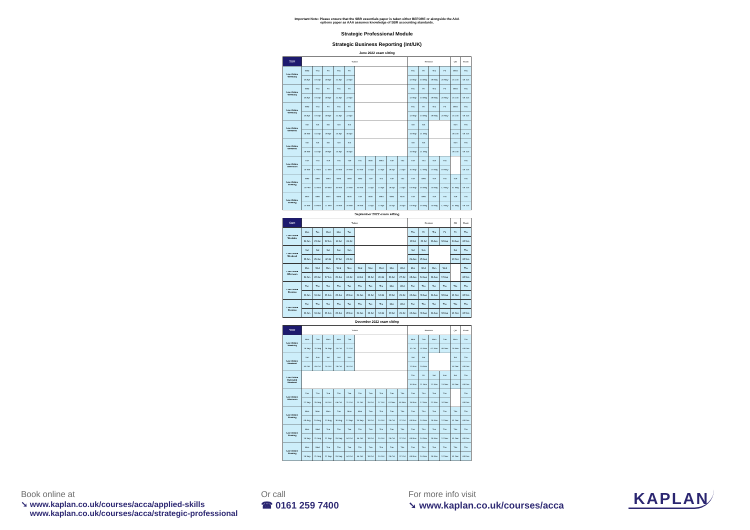Important Note: Please ensure that the SBR essentials paper is taken either BEFORE or alongside the AAA
options paper as AAA assumes knowledge of SBR accounting standards.
Strategic Professional Module
Strategic Business Reporting (Int/UK)
June 2022 exam sitting
| SBR | Tuition | | | | | | | | | | Revision | | | | QB | Exam |
| --- | --- | --- | --- | --- | --- | --- | --- | --- | --- | --- | --- | --- | --- | --- | --- | --- |
| Live Online Weekday | Wed | Thu | Fri | Thu | Fri | | | | | | Thu | Fri | Thu | Fri | Wed | Thu |
| | 06 Apr | 07 Apr | 08 Apr | 21 Apr | 22 Apr | | | | | | 12 May | 13 May | 19 May | 20 May | 01 Jun | 09 Jun |
| Live Online Weekday | Wed | Thu | Fri | Thu | Fri | | | | | | Thu | Fri | Thu | Fri | Wed | Thu |
| | 06 Apr | 07 Apr | 08 Apr | 21 Apr | 22 Apr | | | | | | 12 May | 13 May | 19 May | 20 May | 01 Jun | 09 Jun |
| Live Online Weekday | Wed | Thu | Fri | Thu | Fri | | | | | | Thu | Fri | Thu | Fri | Wed | Thu |
| | 06 Apr | 07 Apr | 08 Apr | 21 Apr | 22 Apr | | | | | | 12 May | 13 May | 19 May | 20 May | 01 Jun | 09 Jun |
| Live Online Weekend | Sat | Sat | Sat | Sat | Sat | | | | | | Sat | Sat | | | Sun | Thu |
| | 26 Mar | 02 Apr | 09 Apr | 23 Apr | 30 Apr | | | | | | 14 May | 21 May | | | 05 Jun | 09 Jun |
| Live Online Weekend | Sat | Sat | Sat | Sat | Sat | | | | | | Sat | Sat | | | Sun | Thu |
| | 26 Mar | 02 Apr | 09 Apr | 23 Apr | 30 Apr | | | | | | 14 May | 21 May | | | 05 Jun | 09 Jun |
| Live Online Afternoon | Tue | Thu | Tue | Thu | Tue | Thu | Mon | Wed | Tue | Thu | Tue | Thu | Tue | Thu | | Thu |
| | 15 Mar | 17 Mar | 22 Mar | 24 Mar | 29 Mar | 31 Mar | 11 Apr | 13 Apr | 19 Apr | 21 Apr | 10 May | 12 May | 17 May | 19 May | | 09 Jun |
| Live Online Evening | Wed | Wed | Wed | Wed | Wed | Wed | Tue | Thu | Tue | Thu | Tue | Wed | Tue | Thu | Tue | Thu |
| | 23 Feb | 02 Mar | 09 Mar | 16 Mar | 23 Mar | 30 Mar | 12 Apr | 14 Apr | 19 Apr | 21 Apr | 03 May | 04 May | 10 May | 12 May | 31 May | 09 Jun |
| Live Online Evening | Mon | Wed | Mon | Wed | Mon | Tue | Mon | Wed | Wed | Mon | Tue | Wed | Tue | Thu | Tue | Thu |
| | 14 Mar | 16 Mar | 21 Mar | 23 Mar | 28 Mar | 29 Mar | 11 Apr | 13 Apr | 20 Apr | 25 Apr | 03 May | 04 May | 10 May | 12 May | 31 May | 09 Jun |
September 2022 exam sitting
| SBR | Tuition | | | | | | | | | | Revision | | | | QB | Exam |
| --- | --- | --- | --- | --- | --- | --- | --- | --- | --- | --- | --- | --- | --- | --- | --- | --- |
| Live Online Weekday | Mon | Tue | Wed | Mon | Tue | | | | | | Thu | Fri | Thu | Fri | Fri | Thu |
| | 20 Jun | 21 Jun | 22 Jun | 04 Jul | 05 Jul | | | | | | 28 Jul | 29 Jul | 11 Aug | 12 Aug | 26 Aug | 08 Sep |
| Live Online Weekend | Sat | Sat | Sat | Sun | Sun | | | | | | Sat | Sun | | | Sat | Thu |
| | 18 Jun | 25 Jun | 02 Jul | 17 Jul | 24 Jul | | | | | | 20 Aug | 21 Aug | | | 03 Sep | 08 Sep |
| Live Online Afternoon | Mon | Wed | Mon | Wed | Mon | Wed | Mon | Wed | Mon | Wed | Mon | Wed | Mon | Wed | | Thu |
| | 20 Jun | 22 Jun | 27 Jun | 29 Jun | 04 Jul | 06 Jul | 18 Jul | 20 Jul | 25 Jul | 27 Jul | 08 Aug | 10 Aug | 15 Aug | 17 Aug | | 08 Sep |
| Live Online Evening | Tue | Thu | Tue | Thu | Tue | Thu | Tue | Thu | Mon | Wed | Tue | Thu | Tue | Thu | Thu | Thu |
| | 14 Jun | 16 Jun | 21 Jun | 23 Jun | 28 Jun | 30 Jun | 12 Jul | 14 Jul | 18 Jul | 20 Jul | 09 Aug | 11 Aug | 16 Aug | 18 Aug | 01 Sep | 08 Sep |
| Live Online Evening | Tue | Thu | Tue | Thu | Tue | Thu | Tue | Thu | Mon | Wed | Tue | Thu | Tue | Thu | Thu | Thu |
| | 14 Jun | 16 Jun | 21 Jun | 23 Jun | 28 Jun | 30 Jun | 12 Jul | 14 Jul | 18 Jul | 20 Jul | 09 Aug | 11 Aug | 16 Aug | 18 Aug | 01 Sep | 08 Sep |
December 2022 exam sitting
| SBR | Tuition | | | | | | | | | | Revision | | | | QB | Exam |
| --- | --- | --- | --- | --- | --- | --- | --- | --- | --- | --- | --- | --- | --- | --- | --- | --- |
| Live Online Weekday | Mon | Tue | Mon | Mon | Tue | | | | | | Mon | Tue | Mon | Tue | Mon | Thu |
| | 19 Sep | 20 Sep | 26 Sep | 10 Oct | 11 Oct | | | | | | 31 Oct | 01 Nov | 07 Nov | 08 Nov | 28 Nov | 08 Dec |
| Live Online Weekend | Sat | Sun | Sat | Sat | Sun | | | | | | Sat | Sat | | | Sat | Thu |
| | 08 Oct | 09 Oct | 15 Oct | 29 Oct | 30 Oct | | | | | | 12 Nov | 19 Nov | | | 03 Dec | 08 Dec |
| Live Online Extended Weekend | | | | | | | | | | | Thu | Fri | Sat | Sun | Sat | Thu |
| | | | | | | | | | | | 10 Nov | 11 Nov | 12 Nov | 13 Nov | 03 Dec | 08 Dec |
| Live Online Afternoon | Tue | Thu | Tue | Thu | Tue | Thu | Tue | Thu | Tue | Thu | Tue | Thu | Tue | Thu | | Thu |
| | 27 Sep | 29 Sep | 04 Oct | 06 Oct | 11 Oct | 13 Oct | 25 Oct | 27 Oct | 01 Nov | 03 Nov | 15 Nov | 17 Nov | 22 Nov | 24 Nov | | 08 Dec |
| Live Online Evening | Mon | Mon | Mon | Tue | Mon | Mon | Tue | Thu | Tue | Thu | Tue | Thu | Tue | Thu | Thu | Thu |
| | 08 Aug | 15 Aug | 22 Aug | 30 Aug | 12 Sep | 19 Sep | 18 Oct | 20 Oct | 25 Oct | 27 Oct | 08 Nov | 10 Nov | 15 Nov | 17 Nov | 01 Dec | 08 Dec |
| Live Online Evening | Mon | Wed | Tue | Thu | Tue | Thu | Tue | Thu | Tue | Thu | Tue | Thu | Tue | Thu | Thu | Thu |
| | 19 Sep | 21 Sep | 27 Sep | 29 Sep | 04 Oct | 06 Oct | 18 Oct | 20 Oct | 25 Oct | 27 Oct | 08 Nov | 10 Nov | 15 Nov | 17 Nov | 01 Dec | 08 Dec |
| Live Online Evening | Mon | Wed | Tue | Thu | Tue | Thu | Tue | Thu | Tue | Thu | Tue | Thu | Tue | Thu | Thu | Thu |
| | 19 Sep | 21 Sep | 27 Sep | 29 Sep | 04 Oct | 06 Oct | 18 Oct | 20 Oct | 25 Oct | 27 Oct | 08 Nov | 10 Nov | 15 Nov | 17 Nov | 01 Dec | 08 Dec |
Book online at
➘ www.kaplan.co.uk/courses/acca/applied-skills
www.kaplan.co.uk/courses/acca/strategic-professional
Or call
☎ 0161 259 7400
For more info visit
➘ www.kaplan.co.uk/courses/acca
KAPLAN